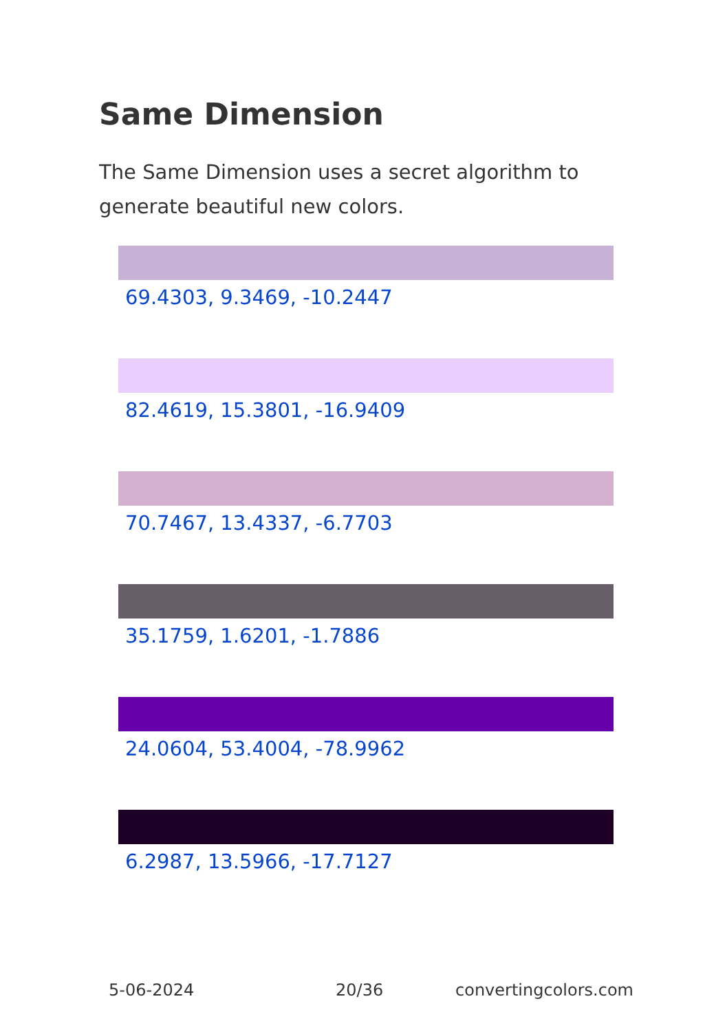Same Dimension
The Same Dimension uses a secret algorithm to generate beautiful new colors.
69.4303, 9.3469, -10.2447
82.4619, 15.3801, -16.9409
70.7467, 13.4337, -6.7703
35.1759, 1.6201, -1.7886
24.0604, 53.4004, -78.9962
6.2987, 13.5966, -17.7127
5-06-2024 20/36 convertingcolors.com